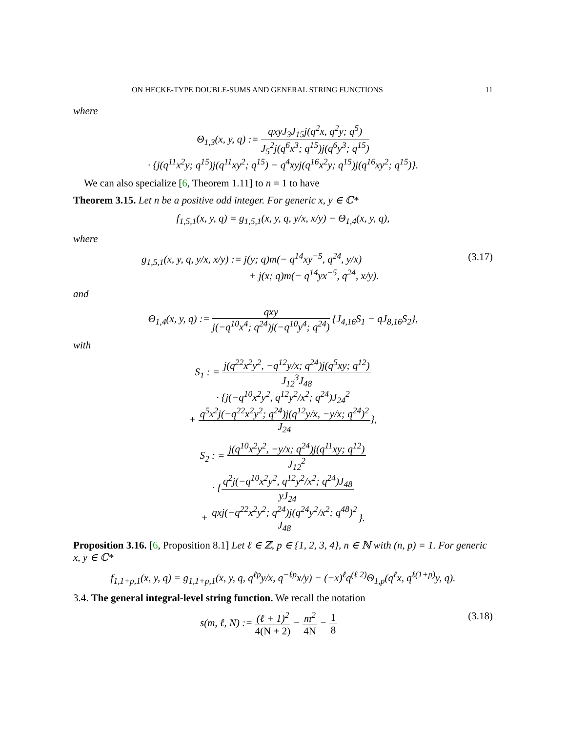ON HECKE-TYPE DOUBLE-SUMS AND GENERAL STRING FUNCTIONS 11
where
Θ<sub>1,3</sub>(x, y, q) := qxyJ<sub>3</sub>J<sub>15</sub>j(q<sup>2</sup>x, q<sup>2</sup>y; q<sup>5</sup>) J<sub>5</sub><sup>2</sup>j(q<sup>6</sup>x<sup>3</sup>; q<sup>15</sup>)j(q<sup>6</sup>y<sup>3</sup>; q<sup>15</sup>)
· {j(q<sup>11</sup>x<sup>2</sup>y; q<sup>15</sup>)j(q<sup>11</sup>xy<sup>2</sup>; q<sup>15</sup>) − q<sup>4</sup>xyj(q<sup>16</sup>x<sup>2</sup>y; q<sup>15</sup>)j(q<sup>16</sup>xy<sup>2</sup>; q<sup>15</sup>)}.
We can also specialize [6, Theorem 1.11] to n = 1 to have
Theorem 3.15. Let n be a positive odd integer. For generic x, y ∈ ℂ*
f<sub>1,5,1</sub>(x, y, q) = g<sub>1,5,1</sub>(x, y, q, y/x, x/y) − Θ<sub>1,4</sub>(x, y, q),
where
g<sub>1,5,1</sub>(x, y, q, y/x, x/y) := j(y; q)m(− q<sup>14</sup>xy<sup>−5</sup>, q<sup>24</sup>, y/x)
+ j(x; q)m(− q<sup>14</sup>yx<sup>−5</sup>, q<sup>24</sup>, x/y). (3.17)
and
Θ<sub>1,4</sub>(x, y, q) := qxy j(−q<sup>10</sup>x<sup>4</sup>; q<sup>24</sup>)j(−q<sup>10</sup>y<sup>4</sup>; q<sup>24</sup>) {J<sub>4,16</sub>S<sub>1</sub> − qJ<sub>8,16</sub>S<sub>2</sub>},
with
S<sub>1</sub> : = j(q<sup>22</sup>x<sup>2</sup>y<sup>2</sup>, −q<sup>12</sup>y/x; q<sup>24</sup>)j(q<sup>5</sup>xy; q<sup>12</sup>) J<sub>12</sub><sup>3</sup>J<sub>48</sub>
· {j(−q<sup>10</sup>x<sup>2</sup>y<sup>2</sup>, q<sup>12</sup>y<sup>2</sup>/x<sup>2</sup>; q<sup>24</sup>)J<sub>24</sub><sup>2</sup>
+ q<sup>5</sup>x<sup>2</sup>j(−q<sup>22</sup>x<sup>2</sup>y<sup>2</sup>; q<sup>24</sup>)j(q<sup>12</sup>y/x, −y/x; q<sup>24</sup>)<sup>2</sup> J<sub>24</sub>},
S<sub>2</sub> : = j(q<sup>10</sup>x<sup>2</sup>y<sup>2</sup>, −y/x; q<sup>24</sup>)j(q<sup>11</sup>xy; q<sup>12</sup>) J<sub>12</sub><sup>2</sup>
· {q<sup>2</sup>j(−q<sup>10</sup>x<sup>2</sup>y<sup>2</sup>, q<sup>12</sup>y<sup>2</sup>/x<sup>2</sup>; q<sup>24</sup>)J<sub>48</sub> yJ<sub>24</sub>
+ qxj(−q<sup>22</sup>x<sup>2</sup>y<sup>2</sup>; q<sup>24</sup>)j(q<sup>24</sup>y<sup>2</sup>/x<sup>2</sup>; q<sup>48</sup>)<sup>2</sup> J<sub>48</sub>}.
Proposition 3.16. [6, Proposition 8.1] Let ℓ ∈ ℤ, p ∈ {1, 2, 3, 4}, n ∈ ℕ with (n, p) = 1. For generic x, y ∈ ℂ*
f<sub>1,1+p,1</sub>(x, y, q) = g<sub>1,1+p,1</sub>(x, y, q, q<sup>ℓp</sup>y/x, q<sup>−ℓp</sup>x/y) − (−x)<sup>ℓ</sup>q<sup>(ℓ 2)</sup>Θ<sub>1,p</sub>(q<sup>ℓ</sup>x, q<sup>ℓ(1+p)</sup>y, q).
3.4. The general integral-level string function. We recall the notation
s(m, ℓ, N) := (ℓ + 1)<sup>2</sup> 4(N + 2) − m<sup>2</sup> 4N − 1 8 (3.18)